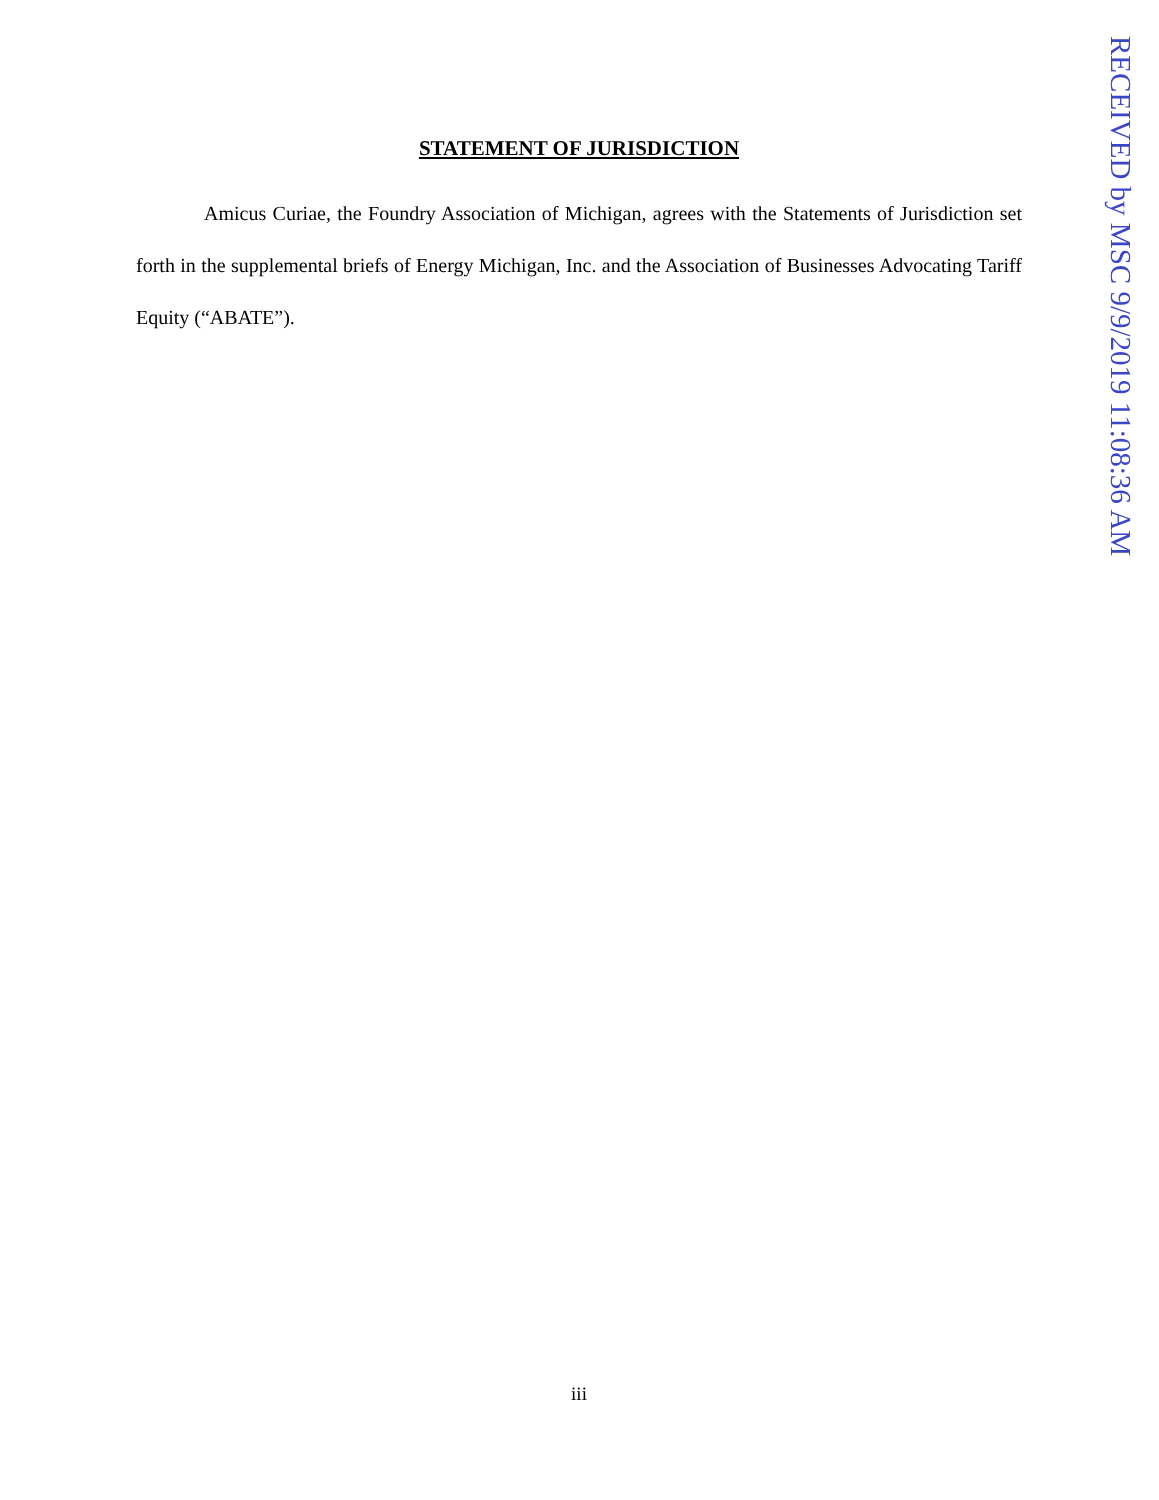STATEMENT OF JURISDICTION
Amicus Curiae, the Foundry Association of Michigan, agrees with the Statements of Jurisdiction set forth in the supplemental briefs of Energy Michigan, Inc. and the Association of Businesses Advocating Tariff Equity (“ABATE”).
iii
RECEIVED by MSC 9/9/2019 11:08:36 AM